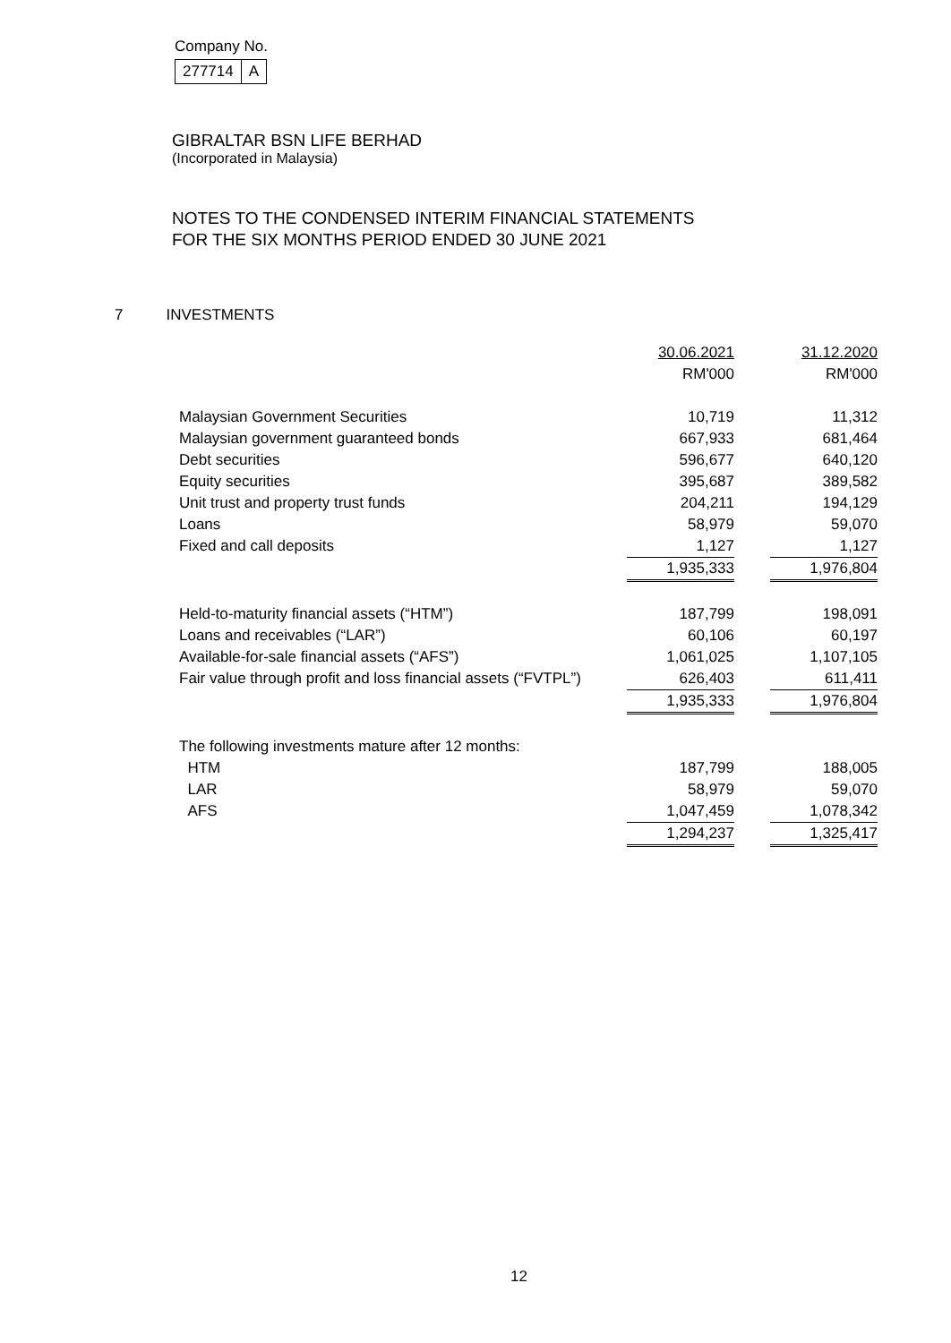Company No.
| 277714 | A |
GIBRALTAR BSN LIFE BERHAD
(Incorporated in Malaysia)
NOTES TO THE CONDENSED INTERIM FINANCIAL STATEMENTS
FOR THE SIX MONTHS PERIOD ENDED 30 JUNE 2021
7 INVESTMENTS
| | 30.06.2021 | | 31.12.2020 |
| | RM'000 | | RM'000 |
| Malaysian Government Securities | 10,719 | | 11,312 |
| Malaysian government guaranteed bonds | 667,933 | | 681,464 |
| Debt securities | 596,677 | | 640,120 |
| Equity securities | 395,687 | | 389,582 |
| Unit trust and property trust funds | 204,211 | | 194,129 |
| Loans | 58,979 | | 59,070 |
| Fixed and call deposits | 1,127 | | 1,127 |
| | 1,935,333 | | 1,976,804 |
| Held-to-maturity financial assets (“HTM”) | 187,799 | | 198,091 |
| Loans and receivables (“LAR”) | 60,106 | | 60,197 |
| Available-for-sale financial assets (“AFS”) | 1,061,025 | | 1,107,105 |
| Fair value through profit and loss financial assets (“FVTPL”) | 626,403 | | 611,411 |
| | 1,935,333 | | 1,976,804 |
| The following investments mature after 12 months: | | | |
| HTM | 187,799 | | 188,005 |
| LAR | 58,979 | | 59,070 |
| AFS | 1,047,459 | | 1,078,342 |
| | 1,294,237 | | 1,325,417 |
12